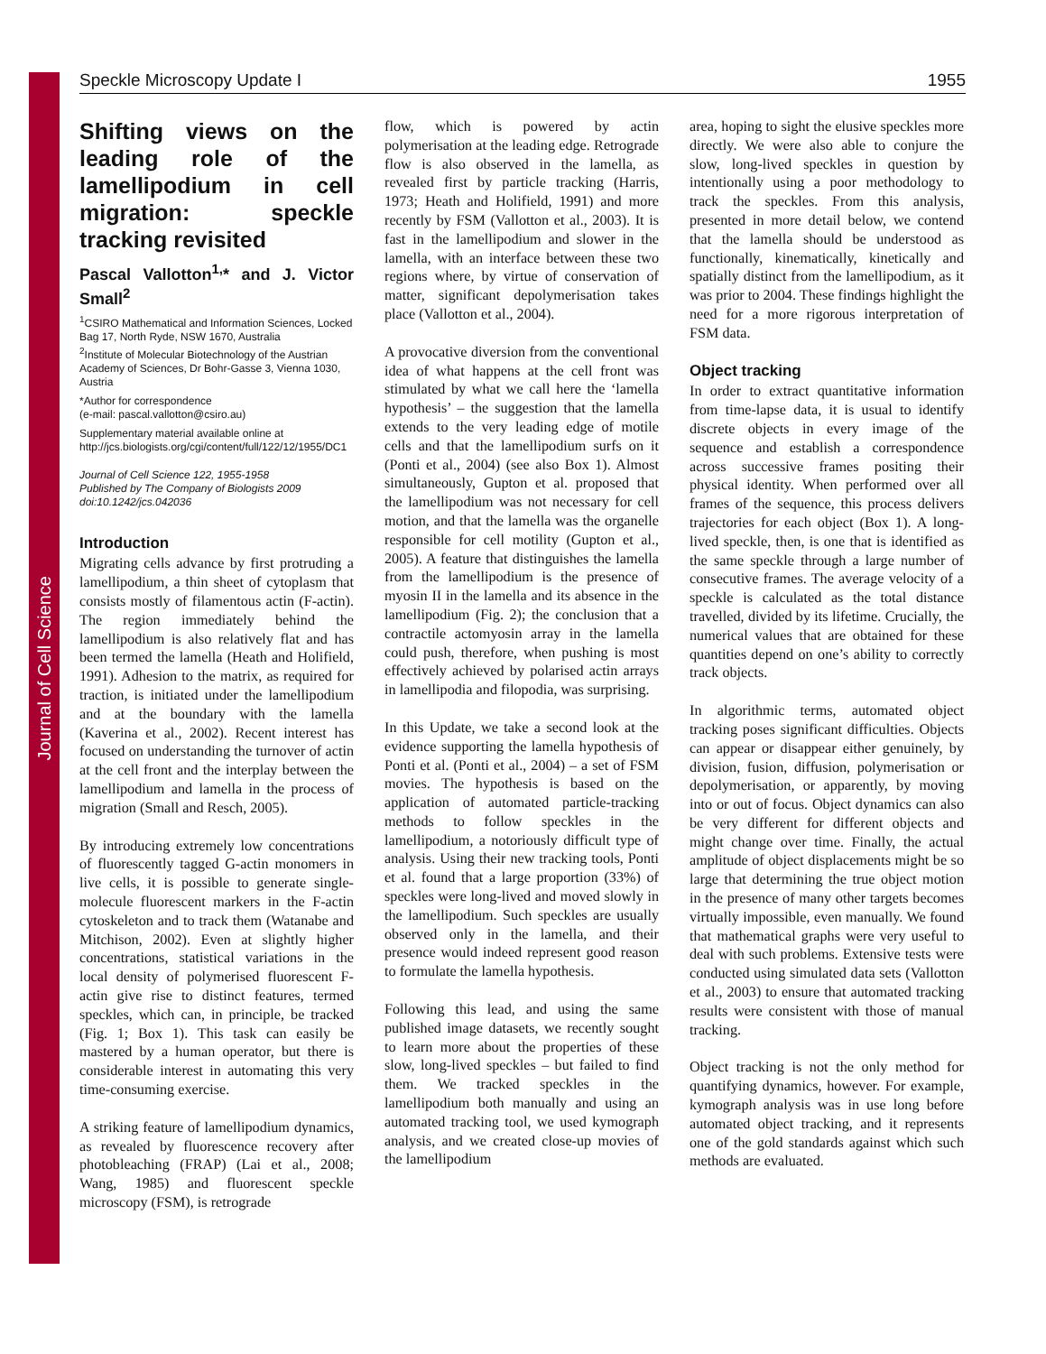Journal of Cell Science
Speckle Microscopy Update I 1955
Shifting views on the leading role of the lamellipodium in cell migration: speckle tracking revisited
Pascal Vallotton<sup>1,</sup>* and J. Victor Small<sup>2</sup>
<sup>1</sup> CSIRO Mathematical and Information Sciences, Locked Bag 17, North Ryde, NSW 1670, Australia
<sup>2</sup> Institute of Molecular Biotechnology of the Austrian Academy of Sciences, Dr Bohr-Gasse 3, Vienna 1030, Austria
*Author for correspondence
(e-mail: pascal.vallotton@csiro.au)
Supplementary material available online at http://jcs.biologists.org/cgi/content/full/122/12/1955/DC1
Journal of Cell Science 122, 1955-1958
Published by The Company of Biologists 2009
doi:10.1242/jcs.042036
Introduction
Migrating cells advance by first protruding a lamellipodium, a thin sheet of cytoplasm that consists mostly of filamentous actin (F-actin). The region immediately behind the lamellipodium is also relatively flat and has been termed the lamella (Heath and Holifield, 1991). Adhesion to the matrix, as required for traction, is initiated under the lamellipodium and at the boundary with the lamella (Kaverina et al., 2002). Recent interest has focused on understanding the turnover of actin at the cell front and the interplay between the lamellipodium and lamella in the process of migration (Small and Resch, 2005).
By introducing extremely low concentrations of fluorescently tagged G-actin monomers in live cells, it is possible to generate single-molecule fluorescent markers in the F-actin cytoskeleton and to track them (Watanabe and Mitchison, 2002). Even at slightly higher concentrations, statistical variations in the local density of polymerised fluorescent F-actin give rise to distinct features, termed speckles, which can, in principle, be tracked (Fig. 1; Box 1). This task can easily be mastered by a human operator, but there is considerable interest in automating this very time-consuming exercise.
A striking feature of lamellipodium dynamics, as revealed by fluorescence recovery after photobleaching (FRAP) (Lai et al., 2008; Wang, 1985) and fluorescent speckle microscopy (FSM), is retrograde
flow, which is powered by actin polymerisation at the leading edge. Retrograde flow is also observed in the lamella, as revealed first by particle tracking (Harris, 1973; Heath and Holifield, 1991) and more recently by FSM (Vallotton et al., 2003). It is fast in the lamellipodium and slower in the lamella, with an interface between these two regions where, by virtue of conservation of matter, significant depolymerisation takes place (Vallotton et al., 2004).
A provocative diversion from the conventional idea of what happens at the cell front was stimulated by what we call here the ‘lamella hypothesis’ – the suggestion that the lamella extends to the very leading edge of motile cells and that the lamellipodium surfs on it (Ponti et al., 2004) (see also Box 1). Almost simultaneously, Gupton et al. proposed that the lamellipodium was not necessary for cell motion, and that the lamella was the organelle responsible for cell motility (Gupton et al., 2005). A feature that distinguishes the lamella from the lamellipodium is the presence of myosin II in the lamella and its absence in the lamellipodium (Fig. 2); the conclusion that a contractile actomyosin array in the lamella could push, therefore, when pushing is most effectively achieved by polarised actin arrays in lamellipodia and filopodia, was surprising.
In this Update, we take a second look at the evidence supporting the lamella hypothesis of Ponti et al. (Ponti et al., 2004) – a set of FSM movies. The hypothesis is based on the application of automated particle-tracking methods to follow speckles in the lamellipodium, a notoriously difficult type of analysis. Using their new tracking tools, Ponti et al. found that a large proportion (33%) of speckles were long-lived and moved slowly in the lamellipodium. Such speckles are usually observed only in the lamella, and their presence would indeed represent good reason to formulate the lamella hypothesis.
Following this lead, and using the same published image datasets, we recently sought to learn more about the properties of these slow, long-lived speckles – but failed to find them. We tracked speckles in the lamellipodium both manually and using an automated tracking tool, we used kymograph analysis, and we created close-up movies of the lamellipodium
area, hoping to sight the elusive speckles more directly. We were also able to conjure the slow, long-lived speckles in question by intentionally using a poor methodology to track the speckles. From this analysis, presented in more detail below, we contend that the lamella should be understood as functionally, kinematically, kinetically and spatially distinct from the lamellipodium, as it was prior to 2004. These findings highlight the need for a more rigorous interpretation of FSM data.
Object tracking
In order to extract quantitative information from time-lapse data, it is usual to identify discrete objects in every image of the sequence and establish a correspondence across successive frames positing their physical identity. When performed over all frames of the sequence, this process delivers trajectories for each object (Box 1). A long-lived speckle, then, is one that is identified as the same speckle through a large number of consecutive frames. The average velocity of a speckle is calculated as the total distance travelled, divided by its lifetime. Crucially, the numerical values that are obtained for these quantities depend on one’s ability to correctly track objects.
In algorithmic terms, automated object tracking poses significant difficulties. Objects can appear or disappear either genuinely, by division, fusion, diffusion, polymerisation or depolymerisation, or apparently, by moving into or out of focus. Object dynamics can also be very different for different objects and might change over time. Finally, the actual amplitude of object displacements might be so large that determining the true object motion in the presence of many other targets becomes virtually impossible, even manually. We found that mathematical graphs were very useful to deal with such problems. Extensive tests were conducted using simulated data sets (Vallotton et al., 2003) to ensure that automated tracking results were consistent with those of manual tracking.
Object tracking is not the only method for quantifying dynamics, however. For example, kymograph analysis was in use long before automated object tracking, and it represents one of the gold standards against which such methods are evaluated.